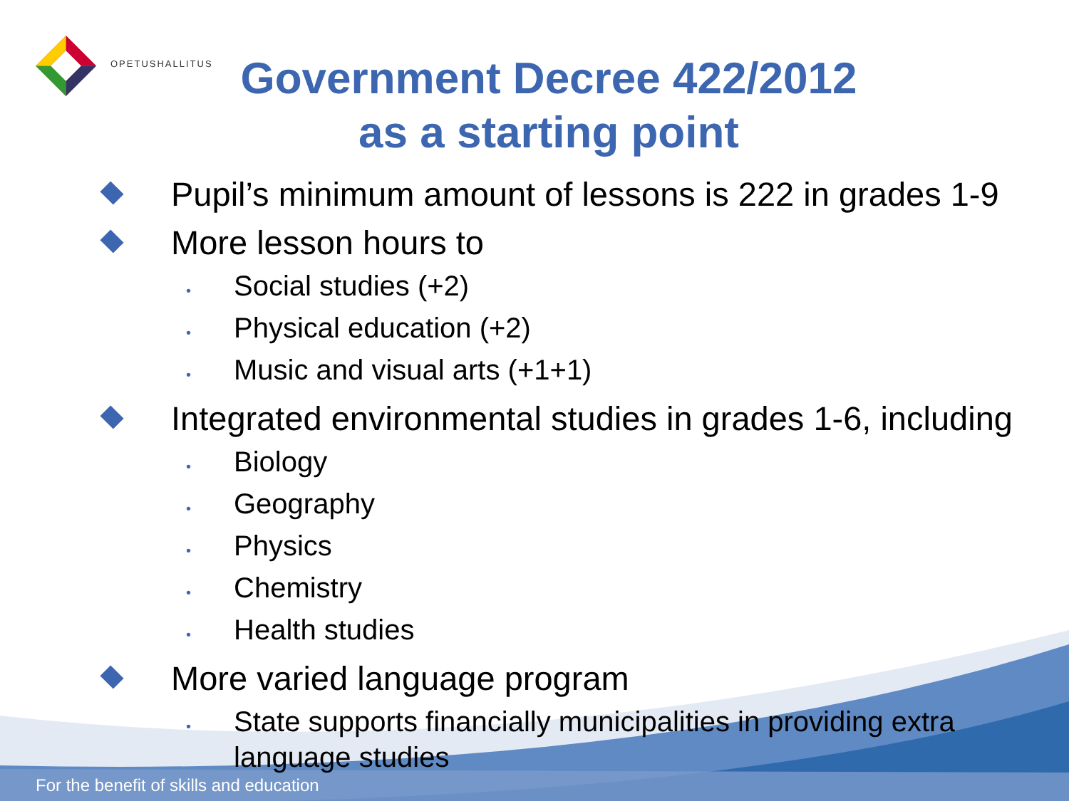OPETUSHALLITUS
Government Decree 422/2012 as a starting point
Pupil’s minimum amount of lessons is 222 in grades 1-9
More lesson hours to
•
Social studies (+2)
•
Physical education (+2)
•
Music and visual arts (+1+1)
Integrated environmental studies in grades 1-6, including
•
Biology
•
Geography
•
Physics
•
Chemistry
•
Health studies
More varied language program
•
State supports financially municipalities in providing extra language studies
For the benefit of skills and education